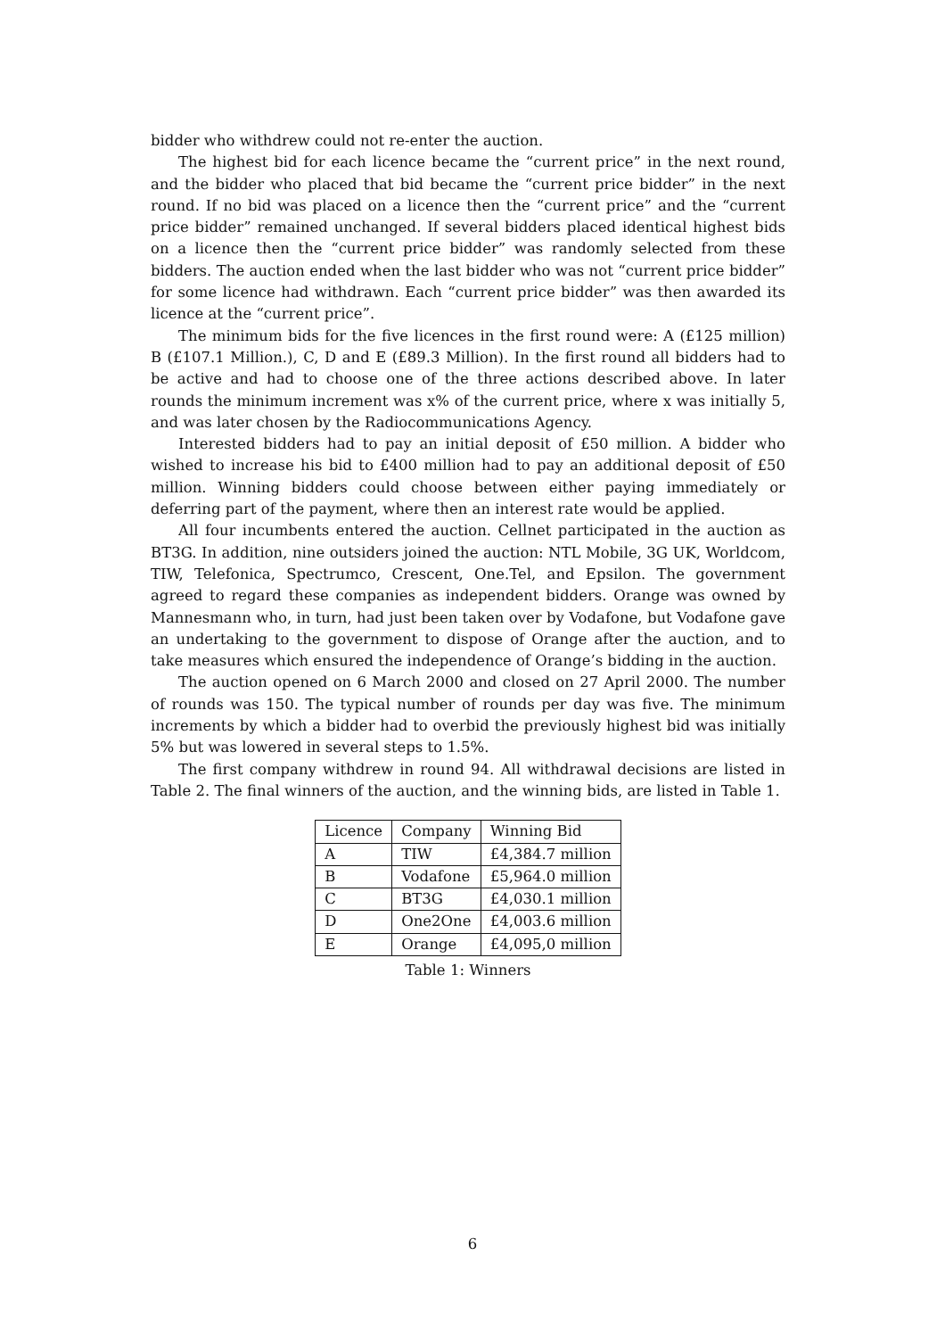bidder who withdrew could not re-enter the auction.
The highest bid for each licence became the “current price” in the next round, and the bidder who placed that bid became the “current price bidder” in the next round. If no bid was placed on a licence then the “current price” and the “current price bidder” remained unchanged. If several bidders placed identical highest bids on a licence then the “current price bidder” was randomly selected from these bidders. The auction ended when the last bidder who was not “current price bidder” for some licence had withdrawn. Each “current price bidder” was then awarded its licence at the “current price”.
The minimum bids for the five licences in the first round were: A (£125 million) B (£107.1 Million.), C, D and E (£89.3 Million). In the first round all bidders had to be active and had to choose one of the three actions described above. In later rounds the minimum increment was x% of the current price, where x was initially 5, and was later chosen by the Radiocommunications Agency.
Interested bidders had to pay an initial deposit of £50 million. A bidder who wished to increase his bid to £400 million had to pay an additional deposit of £50 million. Winning bidders could choose between either paying immediately or deferring part of the payment, where then an interest rate would be applied.
All four incumbents entered the auction. Cellnet participated in the auction as BT3G. In addition, nine outsiders joined the auction: NTL Mobile, 3G UK, Worldcom, TIW, Telefonica, Spectrumco, Crescent, One.Tel, and Epsilon. The government agreed to regard these companies as independent bidders. Orange was owned by Mannesmann who, in turn, had just been taken over by Vodafone, but Vodafone gave an undertaking to the government to dispose of Orange after the auction, and to take measures which ensured the independence of Orange’s bidding in the auction.
The auction opened on 6 March 2000 and closed on 27 April 2000. The number of rounds was 150. The typical number of rounds per day was five. The minimum increments by which a bidder had to overbid the previously highest bid was initially 5% but was lowered in several steps to 1.5%.
The first company withdrew in round 94. All withdrawal decisions are listed in Table 2. The final winners of the auction, and the winning bids, are listed in Table 1.
| Licence | Company | Winning Bid |
| A | TIW | £4,384.7 million |
| B | Vodafone | £5,964.0 million |
| C | BT3G | £4,030.1 million |
| D | One2One | £4,003.6 million |
| E | Orange | £4,095,0 million |
Table 1: Winners
6